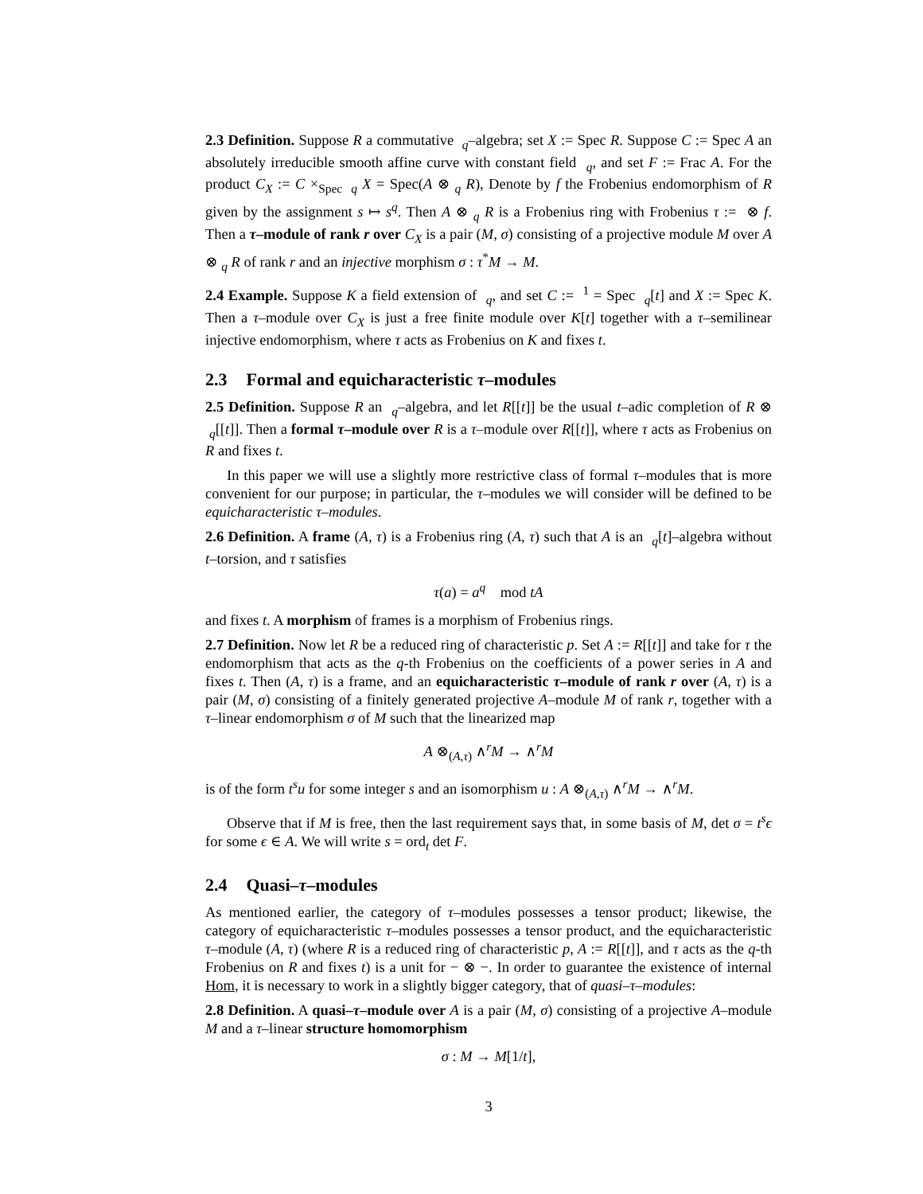2.3 Definition. Suppose R a commutative <sub>q</sub>–algebra; set X := Spec R. Suppose C := Spec A an absolutely irreducible smooth affine curve with constant field <sub>q</sub>, and set F := Frac A. For the product C<sub>X</sub> := C ×<sub>Spec q</sub> X = Spec(A ⊗ <sub>q</sub> R), Denote by f the Frobenius endomorphism of R given by the assignment s ↦ s<sup>q</sup>. Then A ⊗ <sub>q</sub> R is a Frobenius ring with Frobenius τ := ⊗ f. Then a τ–module of rank r over C<sub>X</sub> is a pair (M, σ) consisting of a projective module M over A ⊗ <sub>q</sub> R of rank r and an injective morphism σ : τ<sup>*</sup>M → M.
2.4 Example. Suppose K a field extension of <sub>q</sub>, and set C := <sup>1</sup> = Spec <sub>q</sub>[t] and X := Spec K. Then a τ–module over C<sub>X</sub> is just a free finite module over K[t] together with a τ–semilinear injective endomorphism, where τ acts as Frobenius on K and fixes t.
2.3 Formal and equicharacteristic τ–modules
2.5 Definition. Suppose R an <sub>q</sub>–algebra, and let R[[t]] be the usual t–adic completion of R ⊗ <sub>q</sub>[[t]]. Then a formal τ–module over R is a τ–module over R[[t]], where τ acts as Frobenius on R and fixes t.
In this paper we will use a slightly more restrictive class of formal τ–modules that is more convenient for our purpose; in particular, the τ–modules we will consider will be defined to be equicharacteristic τ–modules.
2.6 Definition. A frame (A, τ) is a Frobenius ring (A, τ) such that A is an <sub>q</sub>[t]–algebra without t–torsion, and τ satisfies
τ(a) = a<sup>q</sup> mod tA
and fixes t. A morphism of frames is a morphism of Frobenius rings.
2.7 Definition. Now let R be a reduced ring of characteristic p. Set A := R[[t]] and take for τ the endomorphism that acts as the q-th Frobenius on the coefficients of a power series in A and fixes t. Then (A, τ) is a frame, and an equicharacteristic τ–module of rank r over (A, τ) is a pair (M, σ) consisting of a finitely generated projective A–module M of rank r, together with a τ–linear endomorphism σ of M such that the linearized map
A ⊗<sub>(A,τ)</sub> ∧<sup>r</sup>M → ∧<sup>r</sup>M
is of the form t<sup>s</sup>u for some integer s and an isomorphism u : A ⊗<sub>(A,τ)</sub> ∧<sup>r</sup>M → ∧<sup>r</sup>M.
Observe that if M is free, then the last requirement says that, in some basis of M, det σ = t<sup>s</sup>ϵ for some ϵ ∈ A. We will write s = ord<sub>t</sub> det F.
2.4 Quasi–τ–modules
As mentioned earlier, the category of τ–modules possesses a tensor product; likewise, the category of equicharacteristic τ–modules possesses a tensor product, and the equicharacteristic τ–module (A, τ) (where R is a reduced ring of characteristic p, A := R[[t]], and τ acts as the q-th Frobenius on R and fixes t) is a unit for − ⊗ −. In order to guarantee the existence of internal Hom, it is necessary to work in a slightly bigger category, that of quasi–τ–modules:
2.8 Definition. A quasi–τ–module over A is a pair (M, σ) consisting of a projective A–module M and a τ–linear structure homomorphism
σ : M → M[1/t],
3